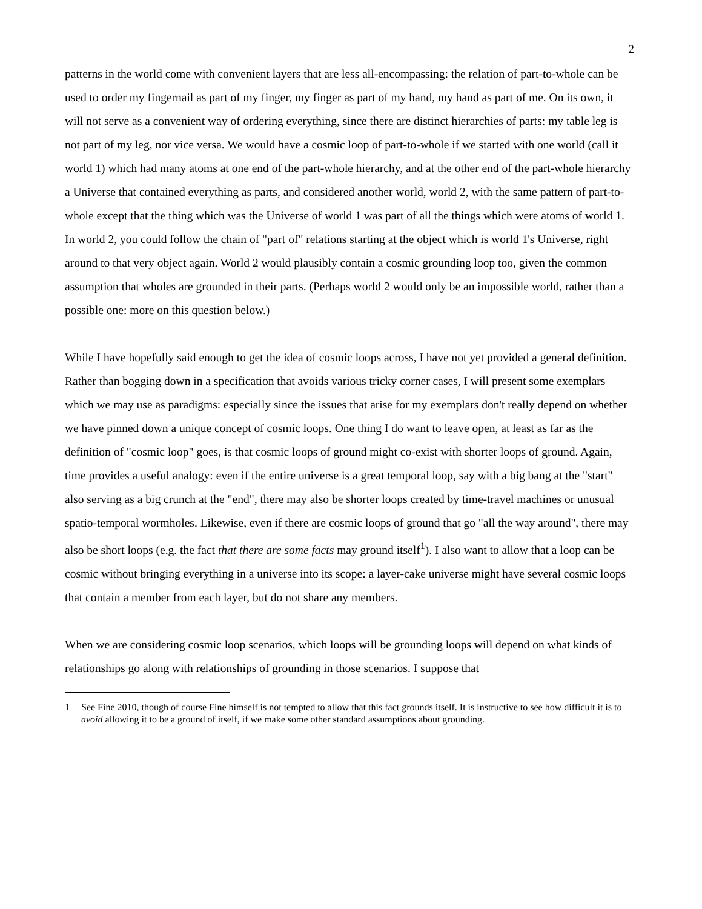2
patterns in the world come with convenient layers that are less all-encompassing: the relation of part-to-whole can be used to order my fingernail as part of my finger, my finger as part of my hand, my hand as part of me. On its own, it will not serve as a convenient way of ordering everything, since there are distinct hierarchies of parts: my table leg is not part of my leg, nor vice versa. We would have a cosmic loop of part-to-whole if we started with one world (call it world 1) which had many atoms at one end of the part-whole hierarchy, and at the other end of the part-whole hierarchy a Universe that contained everything as parts, and considered another world, world 2, with the same pattern of part-to-whole except that the thing which was the Universe of world 1 was part of all the things which were atoms of world 1. In world 2, you could follow the chain of "part of" relations starting at the object which is world 1's Universe, right around to that very object again. World 2 would plausibly contain a cosmic grounding loop too, given the common assumption that wholes are grounded in their parts. (Perhaps world 2 would only be an impossible world, rather than a possible one: more on this question below.)
While I have hopefully said enough to get the idea of cosmic loops across, I have not yet provided a general definition. Rather than bogging down in a specification that avoids various tricky corner cases, I will present some exemplars which we may use as paradigms: especially since the issues that arise for my exemplars don't really depend on whether we have pinned down a unique concept of cosmic loops. One thing I do want to leave open, at least as far as the definition of "cosmic loop" goes, is that cosmic loops of ground might co-exist with shorter loops of ground. Again, time provides a useful analogy: even if the entire universe is a great temporal loop, say with a big bang at the "start" also serving as a big crunch at the "end", there may also be shorter loops created by time-travel machines or unusual spatio-temporal wormholes. Likewise, even if there are cosmic loops of ground that go "all the way around", there may also be short loops (e.g. the fact that there are some facts may ground itself<sup>1</sup>). I also want to allow that a loop can be cosmic without bringing everything in a universe into its scope: a layer-cake universe might have several cosmic loops that contain a member from each layer, but do not share any members.
When we are considering cosmic loop scenarios, which loops will be grounding loops will depend on what kinds of relationships go along with relationships of grounding in those scenarios. I suppose that
1 See Fine 2010, though of course Fine himself is not tempted to allow that this fact grounds itself. It is instructive to see how difficult it is to avoid allowing it to be a ground of itself, if we make some other standard assumptions about grounding.